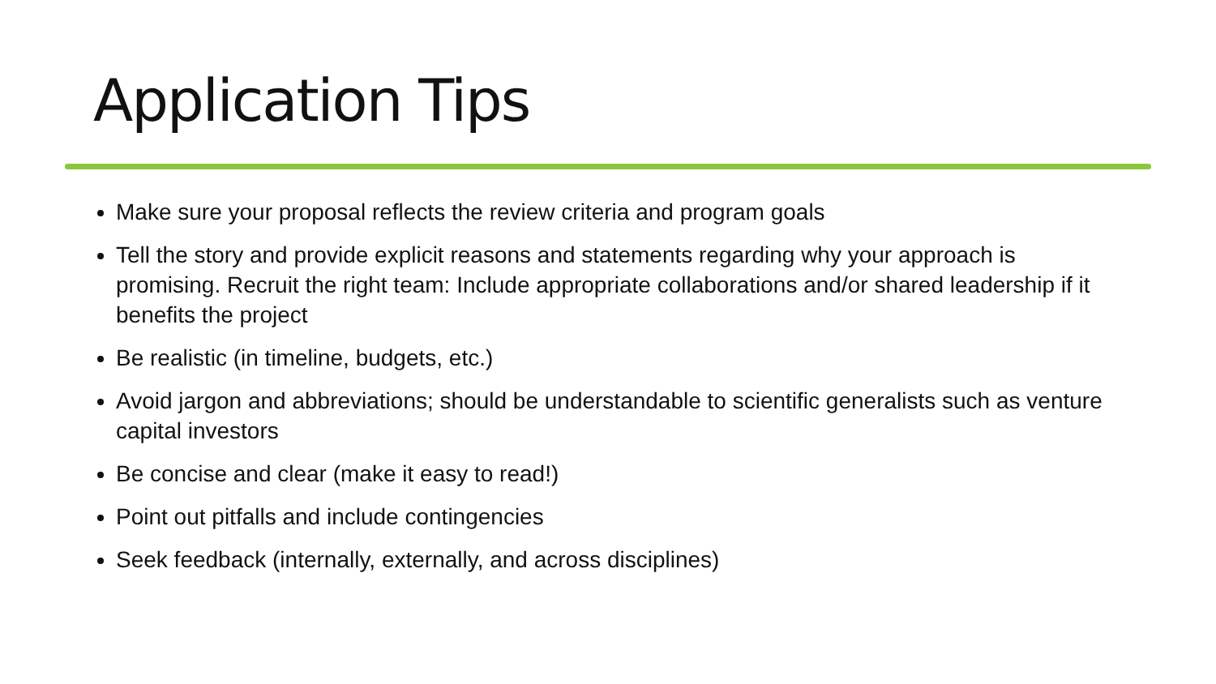Application Tips
Make sure your proposal reflects the review criteria and program goals
Tell the story and provide explicit reasons and statements regarding why your approach is promising. Recruit the right team: Include appropriate collaborations and/or shared leadership if it benefits the project
Be realistic (in timeline, budgets, etc.)
Avoid jargon and abbreviations; should be understandable to scientific generalists such as venture capital investors
Be concise and clear (make it easy to read!)
Point out pitfalls and include contingencies
Seek feedback (internally, externally, and across disciplines)